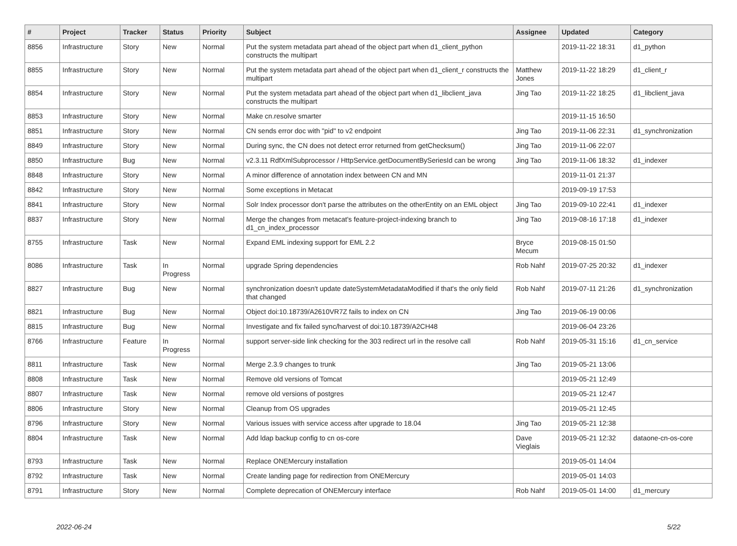| # | Project | Tracker | Status | Priority | Subject | Assignee | Updated | Category |
| --- | --- | --- | --- | --- | --- | --- | --- | --- |
| 8856 | Infrastructure | Story | New | Normal | Put the system metadata part ahead of the object part when d1_client_python constructs the multipart | | 2019-11-22 18:31 | d1_python |
| 8855 | Infrastructure | Story | New | Normal | Put the system metadata part ahead of the object part when d1_client_r constructs the multipart | Matthew Jones | 2019-11-22 18:29 | d1_client_r |
| 8854 | Infrastructure | Story | New | Normal | Put the system metadata part ahead of the object part when d1_libclient_java constructs the multipart | Jing Tao | 2019-11-22 18:25 | d1_libclient_java |
| 8853 | Infrastructure | Story | New | Normal | Make cn.resolve smarter | | 2019-11-15 16:50 | |
| 8851 | Infrastructure | Story | New | Normal | CN sends error doc with "pid" to v2 endpoint | Jing Tao | 2019-11-06 22:31 | d1_synchronization |
| 8849 | Infrastructure | Story | New | Normal | During sync, the CN does not detect error returned from getChecksum() | Jing Tao | 2019-11-06 22:07 | |
| 8850 | Infrastructure | Bug | New | Normal | v2.3.11 RdfXmlSubprocessor / HttpService.getDocumentBySeriesId can be wrong | Jing Tao | 2019-11-06 18:32 | d1_indexer |
| 8848 | Infrastructure | Story | New | Normal | A minor difference of annotation index between CN and MN | | 2019-11-01 21:37 | |
| 8842 | Infrastructure | Story | New | Normal | Some exceptions in Metacat | | 2019-09-19 17:53 | |
| 8841 | Infrastructure | Story | New | Normal | Solr Index processor don't parse the attributes on the otherEntity on an EML object | Jing Tao | 2019-09-10 22:41 | d1_indexer |
| 8837 | Infrastructure | Story | New | Normal | Merge the changes from metacat's feature-project-indexing branch to d1_cn_index_processor | Jing Tao | 2019-08-16 17:18 | d1_indexer |
| 8755 | Infrastructure | Task | New | Normal | Expand EML indexing support for EML 2.2 | Bryce Mecum | 2019-08-15 01:50 | |
| 8086 | Infrastructure | Task | In Progress | Normal | upgrade Spring dependencies | Rob Nahf | 2019-07-25 20:32 | d1_indexer |
| 8827 | Infrastructure | Bug | New | Normal | synchronization doesn't update dateSystemMetadataModified if that's the only field that changed | Rob Nahf | 2019-07-11 21:26 | d1_synchronization |
| 8821 | Infrastructure | Bug | New | Normal | Object doi:10.18739/A2610VR7Z fails to index on CN | Jing Tao | 2019-06-19 00:06 | |
| 8815 | Infrastructure | Bug | New | Normal | Investigate and fix failed sync/harvest of doi:10.18739/A2CH48 | | 2019-06-04 23:26 | |
| 8766 | Infrastructure | Feature | In Progress | Normal | support server-side link checking for the 303 redirect url in the resolve call | Rob Nahf | 2019-05-31 15:16 | d1_cn_service |
| 8811 | Infrastructure | Task | New | Normal | Merge 2.3.9 changes to trunk | Jing Tao | 2019-05-21 13:06 | |
| 8808 | Infrastructure | Task | New | Normal | Remove old versions of Tomcat | | 2019-05-21 12:49 | |
| 8807 | Infrastructure | Task | New | Normal | remove old versions of postgres | | 2019-05-21 12:47 | |
| 8806 | Infrastructure | Story | New | Normal | Cleanup from OS upgrades | | 2019-05-21 12:45 | |
| 8796 | Infrastructure | Story | New | Normal | Various issues with service access after upgrade to 18.04 | Jing Tao | 2019-05-21 12:38 | |
| 8804 | Infrastructure | Task | New | Normal | Add ldap backup config to cn os-core | Dave Vieglais | 2019-05-21 12:32 | dataone-cn-os-core |
| 8793 | Infrastructure | Task | New | Normal | Replace ONEMercury installation | | 2019-05-01 14:04 | |
| 8792 | Infrastructure | Task | New | Normal | Create landing page for redirection from ONEMercury | | 2019-05-01 14:03 | |
| 8791 | Infrastructure | Story | New | Normal | Complete deprecation of ONEMercury interface | Rob Nahf | 2019-05-01 14:00 | d1_mercury |
2022-06-24 5/22